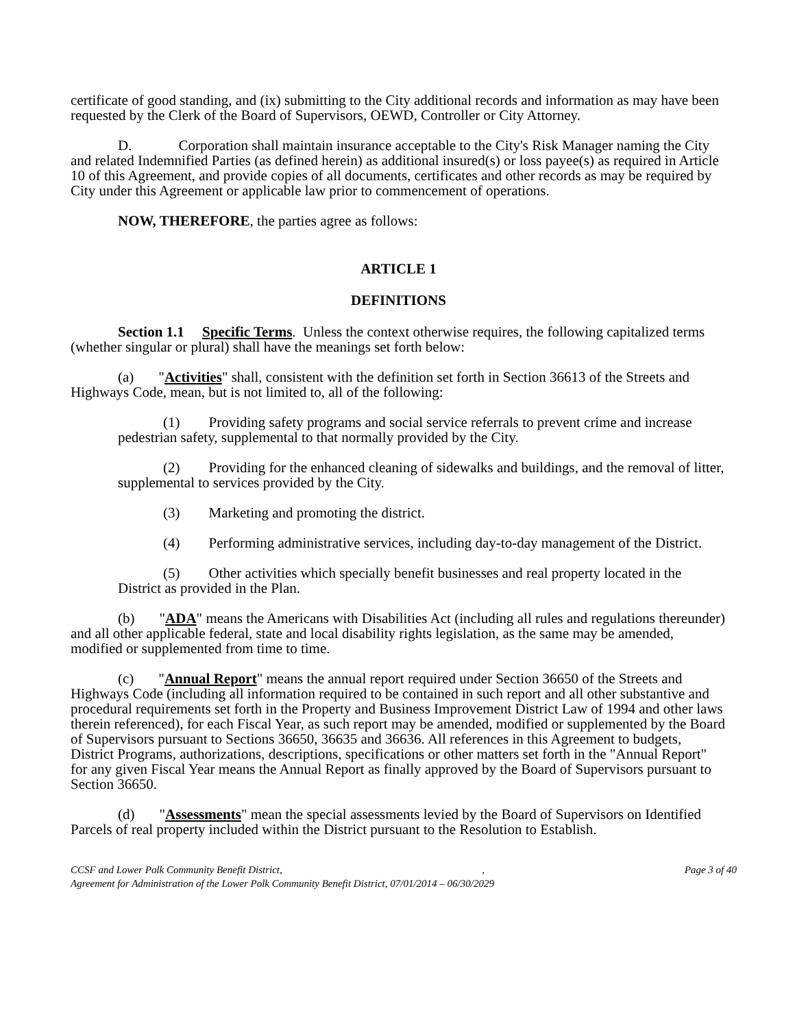certificate of good standing, and (ix) submitting to the City additional records and information as may have been requested by the Clerk of the Board of Supervisors, OEWD, Controller or City Attorney.
D. Corporation shall maintain insurance acceptable to the City's Risk Manager naming the City and related Indemnified Parties (as defined herein) as additional insured(s) or loss payee(s) as required in Article 10 of this Agreement, and provide copies of all documents, certificates and other records as may be required by City under this Agreement or applicable law prior to commencement of operations.
NOW, THEREFORE, the parties agree as follows:
ARTICLE 1
DEFINITIONS
Section 1.1 Specific Terms. Unless the context otherwise requires, the following capitalized terms (whether singular or plural) shall have the meanings set forth below:
(a) "Activities" shall, consistent with the definition set forth in Section 36613 of the Streets and Highways Code, mean, but is not limited to, all of the following:
(1) Providing safety programs and social service referrals to prevent crime and increase pedestrian safety, supplemental to that normally provided by the City.
(2) Providing for the enhanced cleaning of sidewalks and buildings, and the removal of litter, supplemental to services provided by the City.
(3) Marketing and promoting the district.
(4) Performing administrative services, including day-to-day management of the District.
(5) Other activities which specially benefit businesses and real property located in the District as provided in the Plan.
(b) "ADA" means the Americans with Disabilities Act (including all rules and regulations thereunder) and all other applicable federal, state and local disability rights legislation, as the same may be amended, modified or supplemented from time to time.
(c) "Annual Report" means the annual report required under Section 36650 of the Streets and Highways Code (including all information required to be contained in such report and all other substantive and procedural requirements set forth in the Property and Business Improvement District Law of 1994 and other laws therein referenced), for each Fiscal Year, as such report may be amended, modified or supplemented by the Board of Supervisors pursuant to Sections 36650, 36635 and 36636. All references in this Agreement to budgets, District Programs, authorizations, descriptions, specifications or other matters set forth in the "Annual Report" for any given Fiscal Year means the Annual Report as finally approved by the Board of Supervisors pursuant to Section 36650.
(d) "Assessments" mean the special assessments levied by the Board of Supervisors on Identified Parcels of real property included within the District pursuant to the Resolution to Establish.
CCSF and Lower Polk Community Benefit District, , Page 3 of 40
Agreement for Administration of the Lower Polk Community Benefit District, 07/01/2014 – 06/30/2029